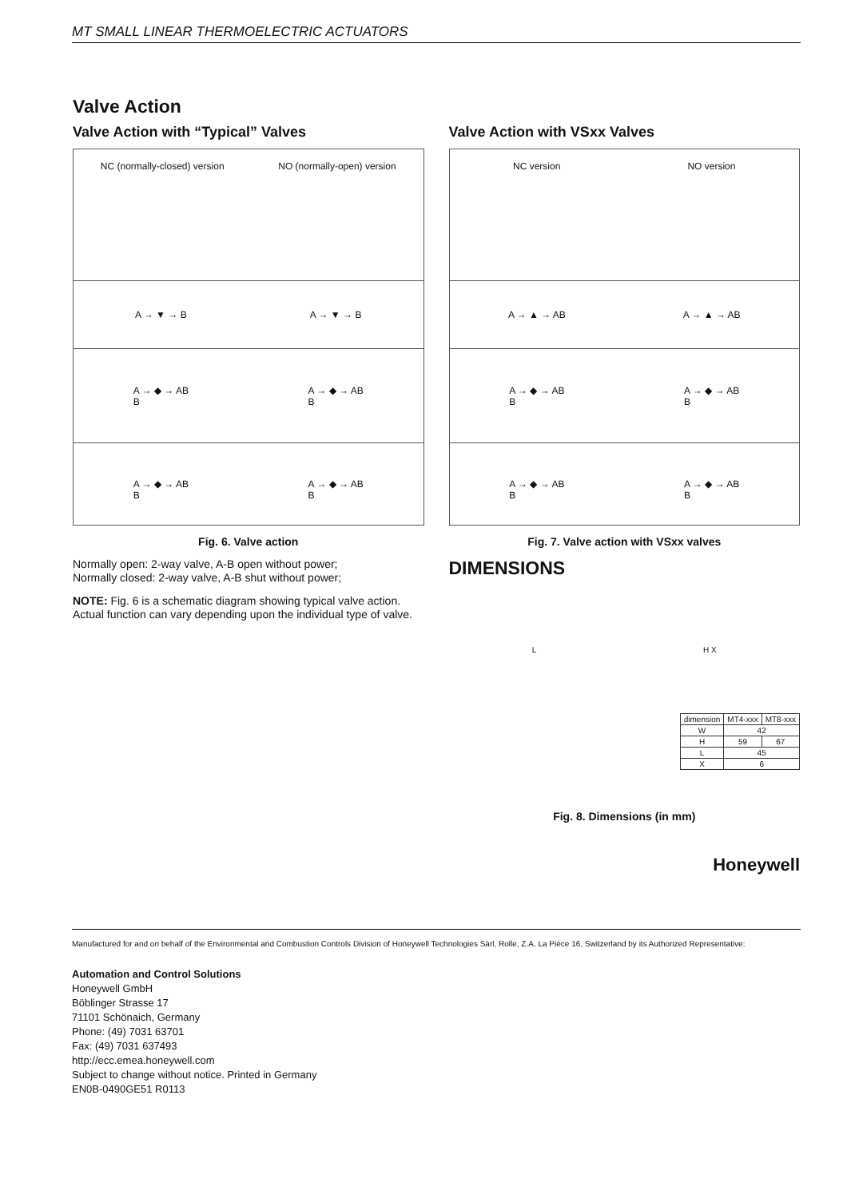MT SMALL LINEAR THERMOELECTRIC ACTUATORS
Valve Action
Valve Action with “Typical” Valves
NC (normally-closed) version NO (normally-open) version
A → ▼ → B A → ▼ → B
A → ◆ → AB
B A → ◆ → AB
B
A → ◆ → AB
B A → ◆ → AB
B
Fig. 6. Valve action
Normally open: 2-way valve, A-B open without power;
Normally closed: 2-way valve, A-B shut without power;
NOTE: Fig. 6 is a schematic diagram showing typical valve action. Actual function can vary depending upon the individual type of valve.
.
Valve Action with VSxx Valves
NC version NO version
A → ▲ → AB A → ▲ → AB
A → ◆ → AB
B A → ◆ → AB
B
A → ◆ → AB
B A → ◆ → AB
B
Fig. 7. Valve action with VSxx valves
DIMENSIONS
L H X
| dimension | MT4-xxx | MT8-xxx |
| --- | --- | --- |
| W | 42 | |
| H | 59 | 67 |
| L | 45 | |
| X | 6 | |
Fig. 8. Dimensions (in mm)
Honeywell
Manufactured for and on behalf of the Environmental and Combustion Controls Division of Honeywell Technologies Sàrl, Rolle, Z.A. La Pièce 16, Switzerland by its Authorized Representative:
Automation and Control Solutions
Honeywell GmbH
Böblinger Strasse 17
71101 Schönaich, Germany
Phone: (49) 7031 63701
Fax: (49) 7031 637493
http://ecc.emea.honeywell.com
Subject to change without notice. Printed in Germany
EN0B-0490GE51 R0113